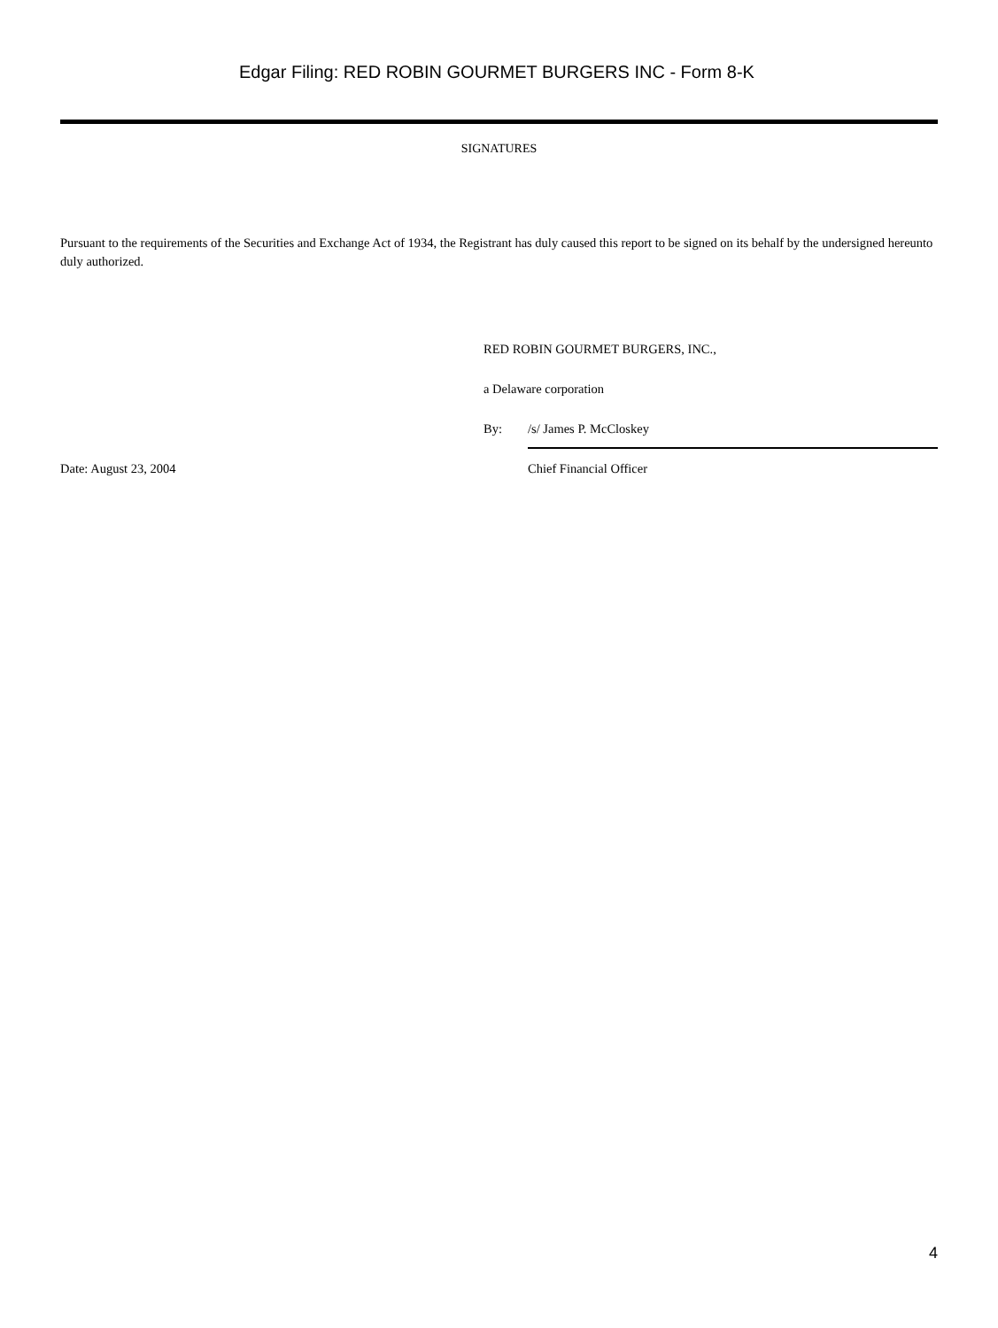Edgar Filing: RED ROBIN GOURMET BURGERS INC - Form 8-K
SIGNATURES
Pursuant to the requirements of the Securities and Exchange Act of 1934, the Registrant has duly caused this report to be signed on its behalf by the undersigned hereunto duly authorized.
RED ROBIN GOURMET BURGERS, INC.,
a Delaware corporation
By: /s/ James P. McCloskey
Date: August 23, 2004 Chief Financial Officer
4